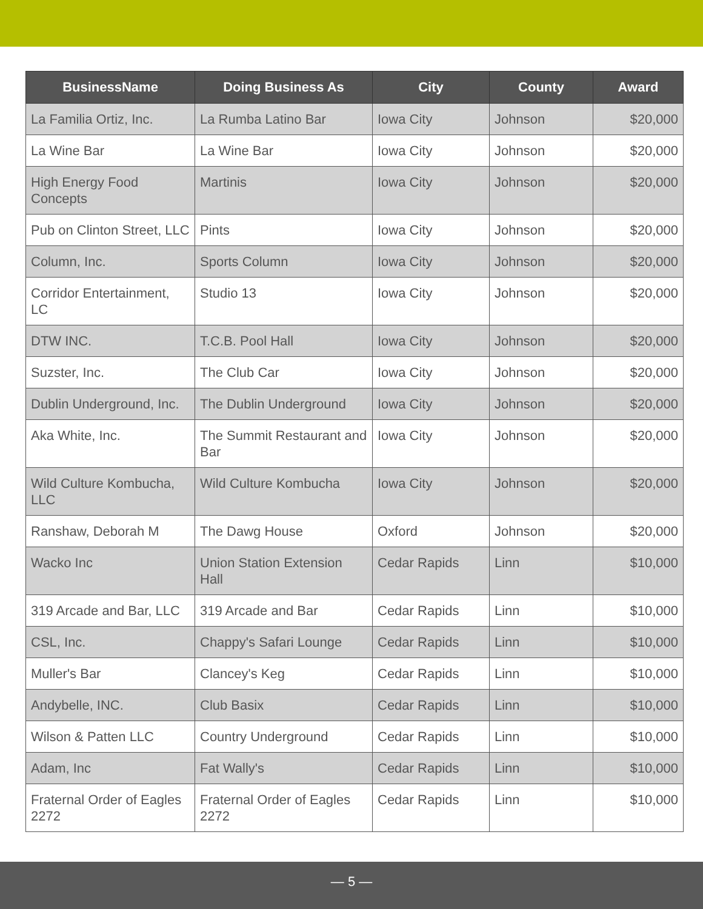| BusinessName | Doing Business As | City | County | Award |
| --- | --- | --- | --- | --- |
| La Familia Ortiz, Inc. | La Rumba Latino Bar | Iowa City | Johnson | $20,000 |
| La Wine Bar | La Wine Bar | Iowa City | Johnson | $20,000 |
| High Energy Food Concepts | Martinis | Iowa City | Johnson | $20,000 |
| Pub on Clinton Street, LLC | Pints | Iowa City | Johnson | $20,000 |
| Column, Inc. | Sports Column | Iowa City | Johnson | $20,000 |
| Corridor Entertainment, LC | Studio 13 | Iowa City | Johnson | $20,000 |
| DTW INC. | T.C.B. Pool Hall | Iowa City | Johnson | $20,000 |
| Suzster, Inc. | The Club Car | Iowa City | Johnson | $20,000 |
| Dublin Underground, Inc. | The Dublin Underground | Iowa City | Johnson | $20,000 |
| Aka White, Inc. | The Summit Restaurant and Bar | Iowa City | Johnson | $20,000 |
| Wild Culture Kombucha, LLC | Wild Culture Kombucha | Iowa City | Johnson | $20,000 |
| Ranshaw, Deborah M | The Dawg House | Oxford | Johnson | $20,000 |
| Wacko Inc | Union Station Extension Hall | Cedar Rapids | Linn | $10,000 |
| 319 Arcade and Bar, LLC | 319 Arcade and Bar | Cedar Rapids | Linn | $10,000 |
| CSL, Inc. | Chappy's Safari Lounge | Cedar Rapids | Linn | $10,000 |
| Muller's Bar | Clancey's Keg | Cedar Rapids | Linn | $10,000 |
| Andybelle, INC. | Club Basix | Cedar Rapids | Linn | $10,000 |
| Wilson & Patten LLC | Country Underground | Cedar Rapids | Linn | $10,000 |
| Adam, Inc | Fat Wally's | Cedar Rapids | Linn | $10,000 |
| Fraternal Order of Eagles 2272 | Fraternal Order of Eagles 2272 | Cedar Rapids | Linn | $10,000 |
— 5 —